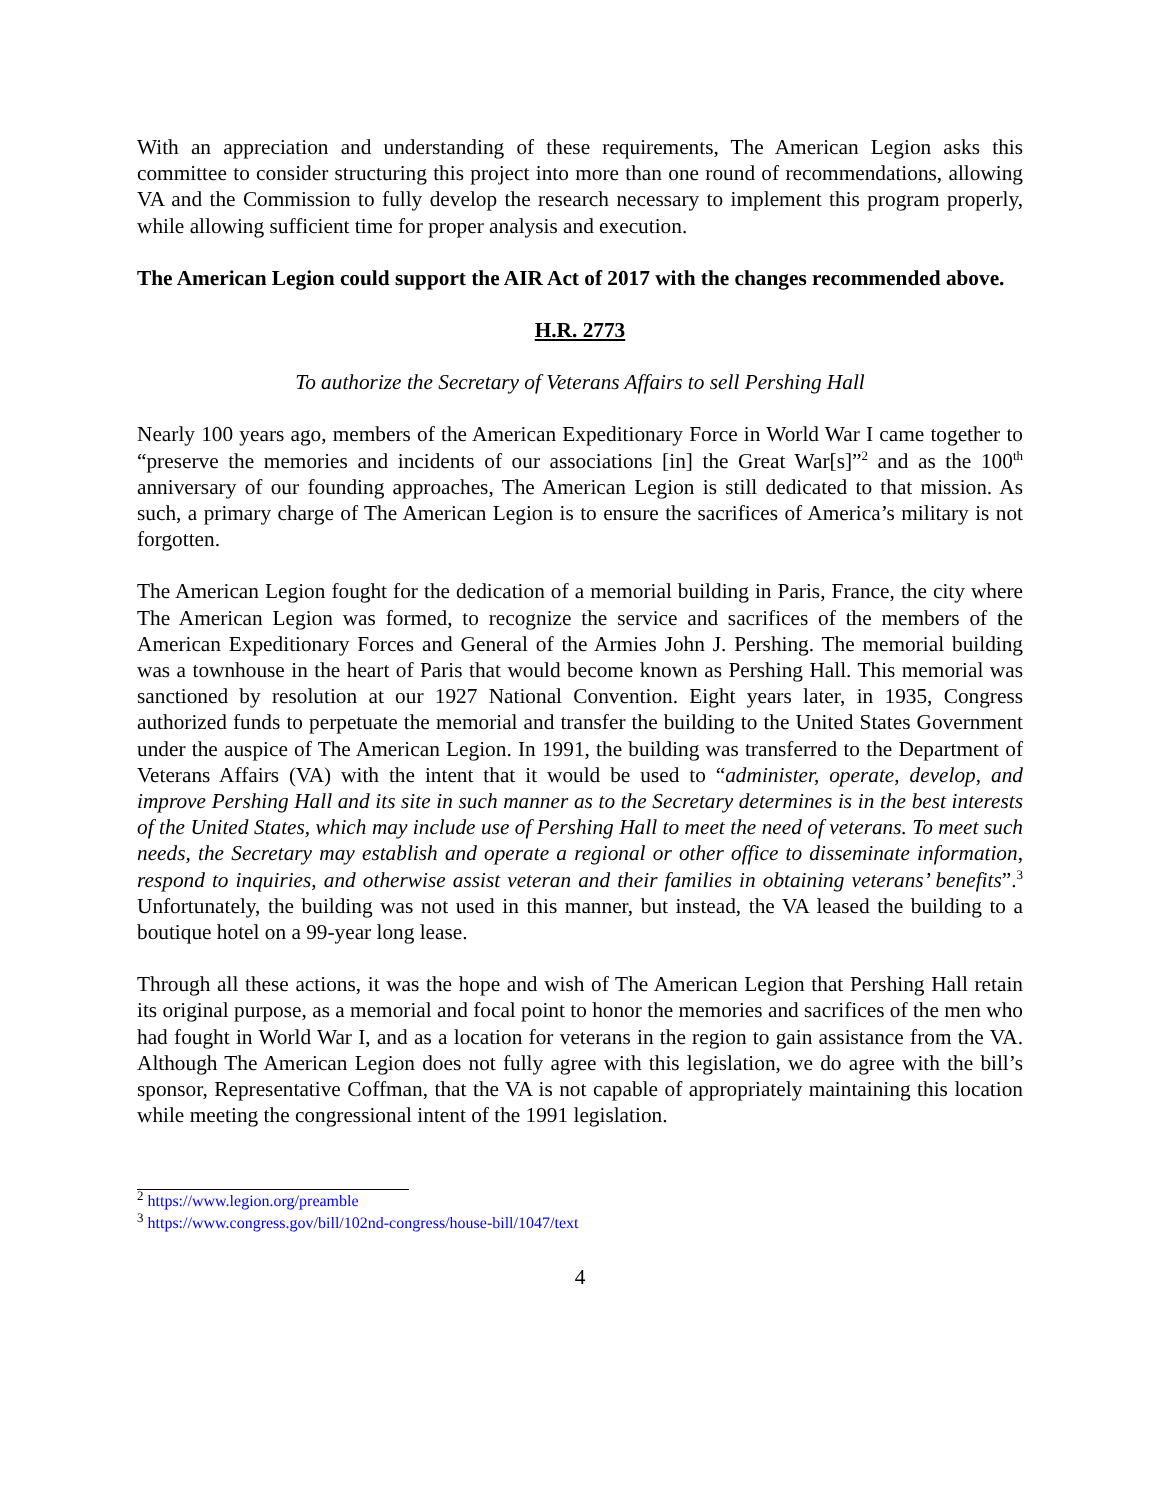With an appreciation and understanding of these requirements, The American Legion asks this committee to consider structuring this project into more than one round of recommendations, allowing VA and the Commission to fully develop the research necessary to implement this program properly, while allowing sufficient time for proper analysis and execution.
The American Legion could support the AIR Act of 2017 with the changes recommended above.
H.R. 2773
To authorize the Secretary of Veterans Affairs to sell Pershing Hall
Nearly 100 years ago, members of the American Expeditionary Force in World War I came together to “preserve the memories and incidents of our associations [in] the Great War[s]”<sup>2</sup> and as the 100<sup>th</sup> anniversary of our founding approaches, The American Legion is still dedicated to that mission. As such, a primary charge of The American Legion is to ensure the sacrifices of America’s military is not forgotten.
The American Legion fought for the dedication of a memorial building in Paris, France, the city where The American Legion was formed, to recognize the service and sacrifices of the members of the American Expeditionary Forces and General of the Armies John J. Pershing. The memorial building was a townhouse in the heart of Paris that would become known as Pershing Hall. This memorial was sanctioned by resolution at our 1927 National Convention. Eight years later, in 1935, Congress authorized funds to perpetuate the memorial and transfer the building to the United States Government under the auspice of The American Legion. In 1991, the building was transferred to the Department of Veterans Affairs (VA) with the intent that it would be used to “administer, operate, develop, and improve Pershing Hall and its site in such manner as to the Secretary determines is in the best interests of the United States, which may include use of Pershing Hall to meet the need of veterans. To meet such needs, the Secretary may establish and operate a regional or other office to disseminate information, respond to inquiries, and otherwise assist veteran and their families in obtaining veterans’ benefits”.<sup>3</sup> Unfortunately, the building was not used in this manner, but instead, the VA leased the building to a boutique hotel on a 99-year long lease.
Through all these actions, it was the hope and wish of The American Legion that Pershing Hall retain its original purpose, as a memorial and focal point to honor the memories and sacrifices of the men who had fought in World War I, and as a location for veterans in the region to gain assistance from the VA. Although The American Legion does not fully agree with this legislation, we do agree with the bill’s sponsor, Representative Coffman, that the VA is not capable of appropriately maintaining this location while meeting the congressional intent of the 1991 legislation.
<sup>2</sup> https://www.legion.org/preamble
<sup>3</sup> https://www.congress.gov/bill/102nd-congress/house-bill/1047/text
4